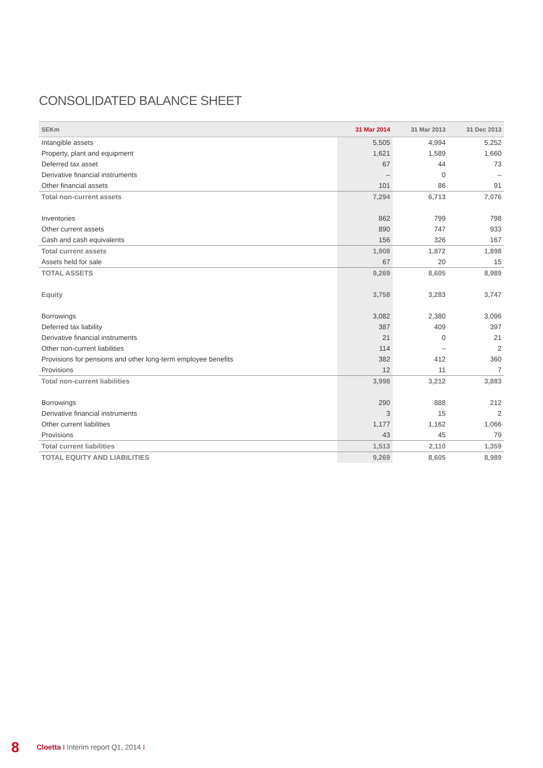CONSOLIDATED BALANCE SHEET
| SEKm | 31 Mar 2014 | 31 Mar 2013 | 31 Dec 2013 |
| --- | --- | --- | --- |
| Intangible assets | 5,505 | 4,994 | 5,252 |
| Property, plant and equipment | 1,621 | 1,589 | 1,660 |
| Deferred tax asset | 67 | 44 | 73 |
| Derivative financial instruments | – | 0 | – |
| Other financial assets | 101 | 86 | 91 |
| Total non-current assets | 7,294 | 6,713 | 7,076 |
| Inventories | 862 | 799 | 798 |
| Other current assets | 890 | 747 | 933 |
| Cash and cash equivalents | 156 | 326 | 167 |
| Total current assets | 1,908 | 1,872 | 1,898 |
| Assets held for sale | 67 | 20 | 15 |
| TOTAL ASSETS | 9,269 | 8,605 | 8,989 |
| Equity | 3,758 | 3,283 | 3,747 |
| Borrowings | 3,082 | 2,380 | 3,096 |
| Deferred tax liability | 387 | 409 | 397 |
| Derivative financial instruments | 21 | 0 | 21 |
| Other non-current liabilities | 114 | – | 2 |
| Provisions for pensions and other long-term employee benefits | 382 | 412 | 360 |
| Provisions | 12 | 11 | 7 |
| Total non-current liabilities | 3,998 | 3,212 | 3,883 |
| Borrowings | 290 | 888 | 212 |
| Derivative financial instruments | 3 | 15 | 2 |
| Other current liabilities | 1,177 | 1,162 | 1,066 |
| Provisions | 43 | 45 | 79 |
| Total current liabilities | 1,513 | 2,110 | 1,359 |
| TOTAL EQUITY AND LIABILITIES | 9,269 | 8,605 | 8,989 |
8 Cloetta I Interim report Q1, 2014 I